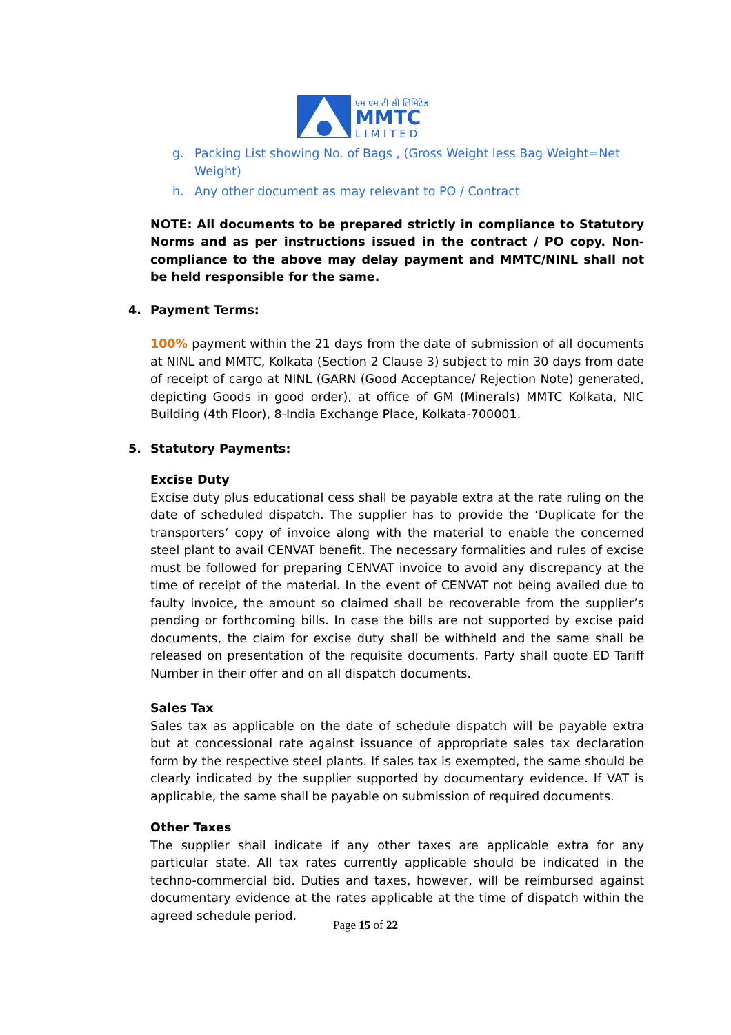एम एम टी सी लिमिटेड
MMTC
LIMITED
g. Packing List showing No. of Bags , (Gross Weight less Bag Weight=Net Weight)
h. Any other document as may relevant to PO / Contract
NOTE: All documents to be prepared strictly in compliance to Statutory Norms and as per instructions issued in the contract / PO copy. Non-compliance to the above may delay payment and MMTC/NINL shall not be held responsible for the same.
4. Payment Terms:
100% payment within the 21 days from the date of submission of all documents at NINL and MMTC, Kolkata (Section 2 Clause 3) subject to min 30 days from date of receipt of cargo at NINL (GARN (Good Acceptance/ Rejection Note) generated, depicting Goods in good order), at office of GM (Minerals) MMTC Kolkata, NIC Building (4th Floor), 8-India Exchange Place, Kolkata-700001.
5. Statutory Payments:
Excise Duty
Excise duty plus educational cess shall be payable extra at the rate ruling on the date of scheduled dispatch. The supplier has to provide the ‘Duplicate for the transporters’ copy of invoice along with the material to enable the concerned steel plant to avail CENVAT benefit. The necessary formalities and rules of excise must be followed for preparing CENVAT invoice to avoid any discrepancy at the time of receipt of the material. In the event of CENVAT not being availed due to faulty invoice, the amount so claimed shall be recoverable from the supplier’s pending or forthcoming bills. In case the bills are not supported by excise paid documents, the claim for excise duty shall be withheld and the same shall be released on presentation of the requisite documents. Party shall quote ED Tariff Number in their offer and on all dispatch documents.
Sales Tax
Sales tax as applicable on the date of schedule dispatch will be payable extra but at concessional rate against issuance of appropriate sales tax declaration form by the respective steel plants. If sales tax is exempted, the same should be clearly indicated by the supplier supported by documentary evidence. If VAT is applicable, the same shall be payable on submission of required documents.
Other Taxes
The supplier shall indicate if any other taxes are applicable extra for any particular state. All tax rates currently applicable should be indicated in the techno-commercial bid. Duties and taxes, however, will be reimbursed against documentary evidence at the rates applicable at the time of dispatch within the agreed schedule period.
Page 15 of 22